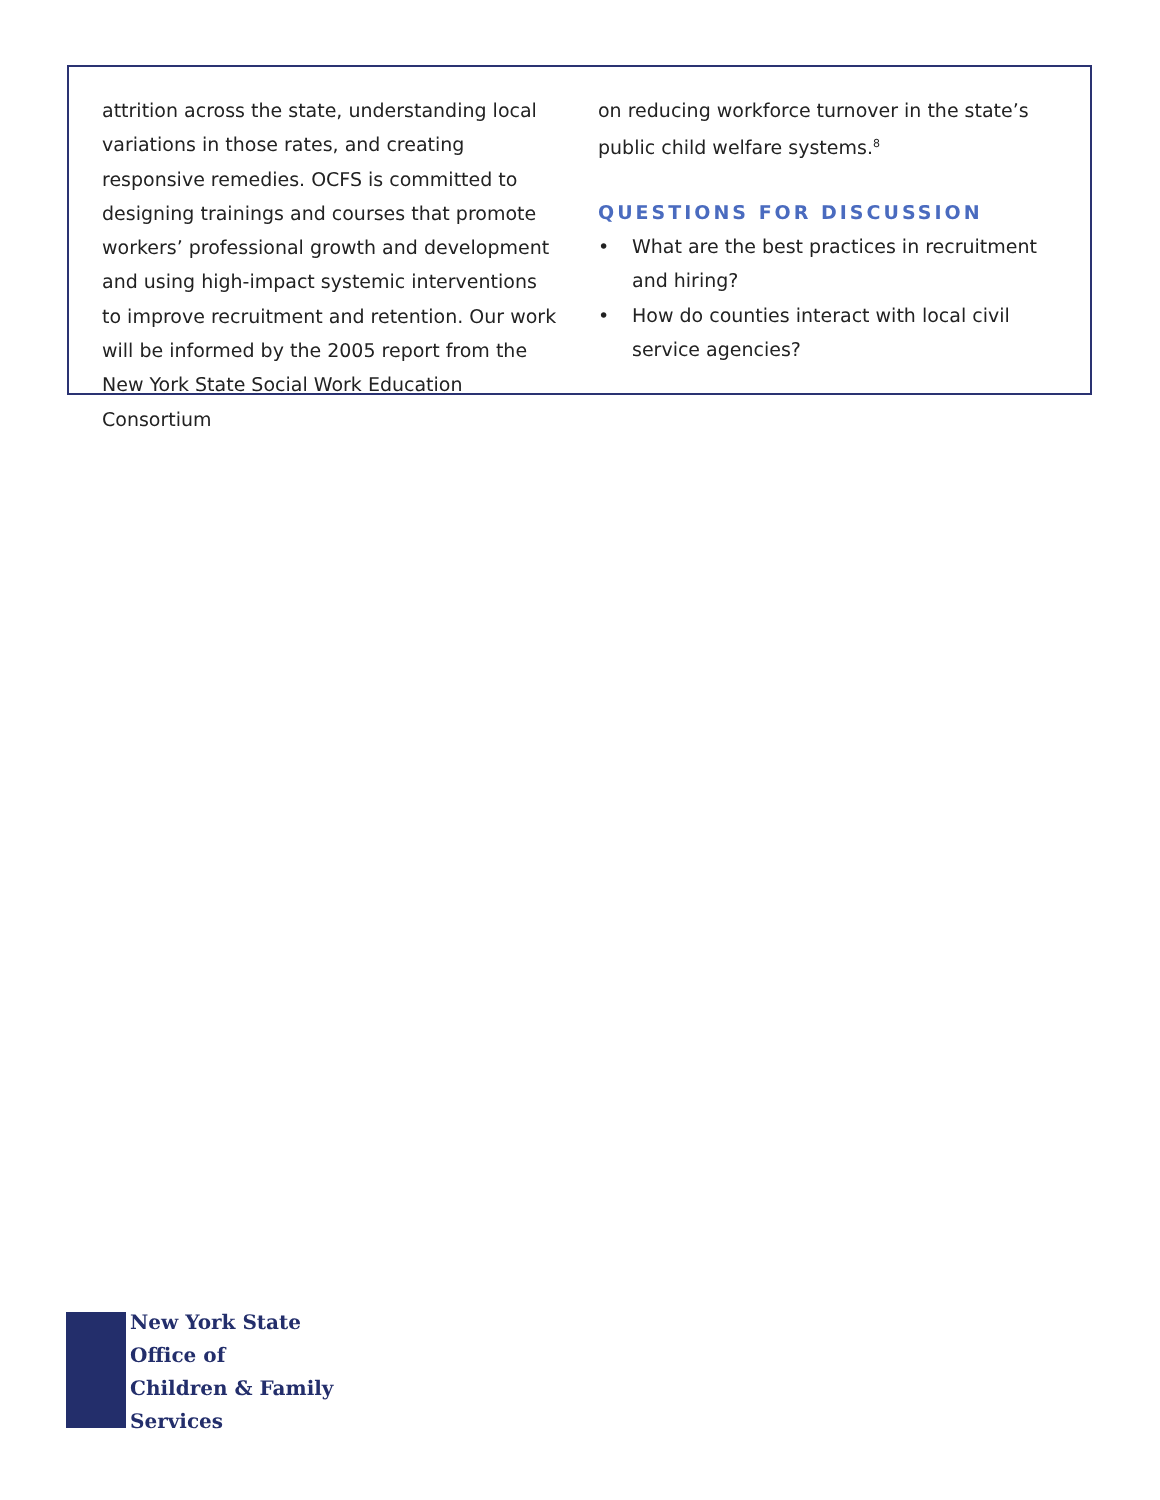attrition across the state, understanding local variations in those rates, and creating responsive remedies. OCFS is committed to designing trainings and courses that promote workers’ professional growth and development and using high-impact systemic interventions to improve recruitment and retention. Our work will be informed by the 2005 report from the New York State Social Work Education Consortium
on reducing workforce turnover in the state’s public child welfare systems.<sup>8</sup>
QUESTIONS FOR DISCUSSION
• What are the best practices in recruitment and hiring?
• How do counties interact with local civil service agencies?
New York State
Office of
Children & Family
Services